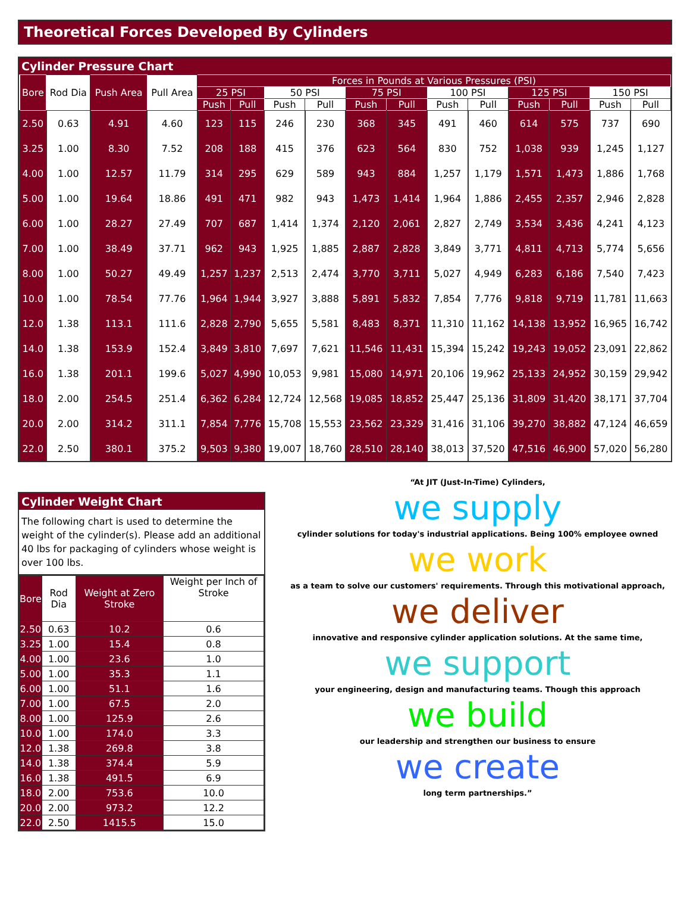Theoretical Forces Developed By Cylinders
Cylinder Pressure Chart
| Bore | Rod Dia | Push Area | Pull Area | Forces in Pounds at Various Pressures (PSI) | | | | | | | | | | | |
| --- | --- | --- | --- | --- | --- | --- | --- | --- | --- | --- | --- | --- | --- | --- | --- |
| | | | | 25 PSI | | 50 PSI | | 75 PSI | | 100 PSI | | 125 PSI | | 150 PSI | |
| | | | | Push | Pull | Push | Pull | Push | Pull | Push | Pull | Push | Pull | Push | Pull |
| 2.50 | 0.63 | 4.91 | 4.60 | 123 | 115 | 246 | 230 | 368 | 345 | 491 | 460 | 614 | 575 | 737 | 690 |
| 3.25 | 1.00 | 8.30 | 7.52 | 208 | 188 | 415 | 376 | 623 | 564 | 830 | 752 | 1,038 | 939 | 1,245 | 1,127 |
| 4.00 | 1.00 | 12.57 | 11.79 | 314 | 295 | 629 | 589 | 943 | 884 | 1,257 | 1,179 | 1,571 | 1,473 | 1,886 | 1,768 |
| 5.00 | 1.00 | 19.64 | 18.86 | 491 | 471 | 982 | 943 | 1,473 | 1,414 | 1,964 | 1,886 | 2,455 | 2,357 | 2,946 | 2,828 |
| 6.00 | 1.00 | 28.27 | 27.49 | 707 | 687 | 1,414 | 1,374 | 2,120 | 2,061 | 2,827 | 2,749 | 3,534 | 3,436 | 4,241 | 4,123 |
| 7.00 | 1.00 | 38.49 | 37.71 | 962 | 943 | 1,925 | 1,885 | 2,887 | 2,828 | 3,849 | 3,771 | 4,811 | 4,713 | 5,774 | 5,656 |
| 8.00 | 1.00 | 50.27 | 49.49 | 1,257 | 1,237 | 2,513 | 2,474 | 3,770 | 3,711 | 5,027 | 4,949 | 6,283 | 6,186 | 7,540 | 7,423 |
| 10.0 | 1.00 | 78.54 | 77.76 | 1,964 | 1,944 | 3,927 | 3,888 | 5,891 | 5,832 | 7,854 | 7,776 | 9,818 | 9,719 | 11,781 | 11,663 |
| 12.0 | 1.38 | 113.1 | 111.6 | 2,828 | 2,790 | 5,655 | 5,581 | 8,483 | 8,371 | 11,310 | 11,162 | 14,138 | 13,952 | 16,965 | 16,742 |
| 14.0 | 1.38 | 153.9 | 152.4 | 3,849 | 3,810 | 7,697 | 7,621 | 11,546 | 11,431 | 15,394 | 15,242 | 19,243 | 19,052 | 23,091 | 22,862 |
| 16.0 | 1.38 | 201.1 | 199.6 | 5,027 | 4,990 | 10,053 | 9,981 | 15,080 | 14,971 | 20,106 | 19,962 | 25,133 | 24,952 | 30,159 | 29,942 |
| 18.0 | 2.00 | 254.5 | 251.4 | 6,362 | 6,284 | 12,724 | 12,568 | 19,085 | 18,852 | 25,447 | 25,136 | 31,809 | 31,420 | 38,171 | 37,704 |
| 20.0 | 2.00 | 314.2 | 311.1 | 7,854 | 7,776 | 15,708 | 15,553 | 23,562 | 23,329 | 31,416 | 31,106 | 39,270 | 38,882 | 47,124 | 46,659 |
| 22.0 | 2.50 | 380.1 | 375.2 | 9,503 | 9,380 | 19,007 | 18,760 | 28,510 | 28,140 | 38,013 | 37,520 | 47,516 | 46,900 | 57,020 | 56,280 |
Cylinder Weight Chart
The following chart is used to determine the weight of the cylinder(s). Please add an additional 40 lbs for packaging of cylinders whose weight is over 100 lbs.
| Bore | Rod Dia | Weight at Zero Stroke | Weight per Inch of Stroke |
| 2.50 | 0.63 | 10.2 | 0.6 |
| 3.25 | 1.00 | 15.4 | 0.8 |
| 4.00 | 1.00 | 23.6 | 1.0 |
| 5.00 | 1.00 | 35.3 | 1.1 |
| 6.00 | 1.00 | 51.1 | 1.6 |
| 7.00 | 1.00 | 67.5 | 2.0 |
| 8.00 | 1.00 | 125.9 | 2.6 |
| 10.0 | 1.00 | 174.0 | 3.3 |
| 12.0 | 1.38 | 269.8 | 3.8 |
| 14.0 | 1.38 | 374.4 | 5.9 |
| 16.0 | 1.38 | 491.5 | 6.9 |
| 18.0 | 2.00 | 753.6 | 10.0 |
| 20.0 | 2.00 | 973.2 | 12.2 |
| 22.0 | 2.50 | 1415.5 | 15.0 |
“At JIT (Just-In-Time) Cylinders,
we supply
cylinder solutions for today's industrial applications. Being 100% employee owned
we work
as a team to solve our customers' requirements. Through this motivational approach,
we deliver
innovative and responsive cylinder application solutions. At the same time,
we support
your engineering, design and manufacturing teams. Though this approach
we build
our leadership and strengthen our business to ensure
we create
long term partnerships.”